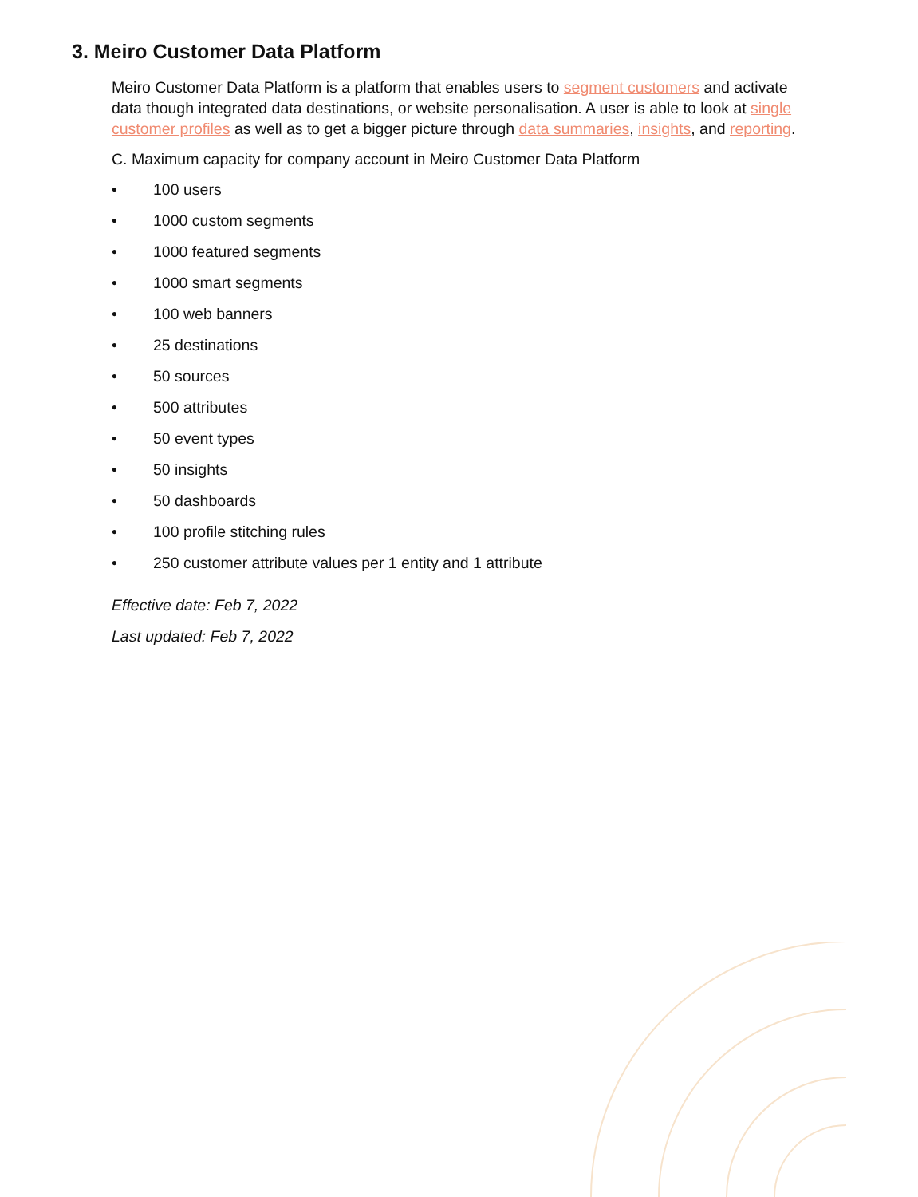3. Meiro Customer Data Platform
Meiro Customer Data Platform is a platform that enables users to segment customers and activate data though integrated data destinations, or website personalisation. A user is able to look at single customer profiles as well as to get a bigger picture through data summaries, insights, and reporting.
C. Maximum capacity for company account in Meiro Customer Data Platform
• 100 users
• 1000 custom segments
• 1000 featured segments
• 1000 smart segments
• 100 web banners
• 25 destinations
• 50 sources
• 500 attributes
• 50 event types
• 50 insights
• 50 dashboards
• 100 profile stitching rules
• 250 customer attribute values per 1 entity and 1 attribute
Effective date: Feb 7, 2022
Last updated: Feb 7, 2022